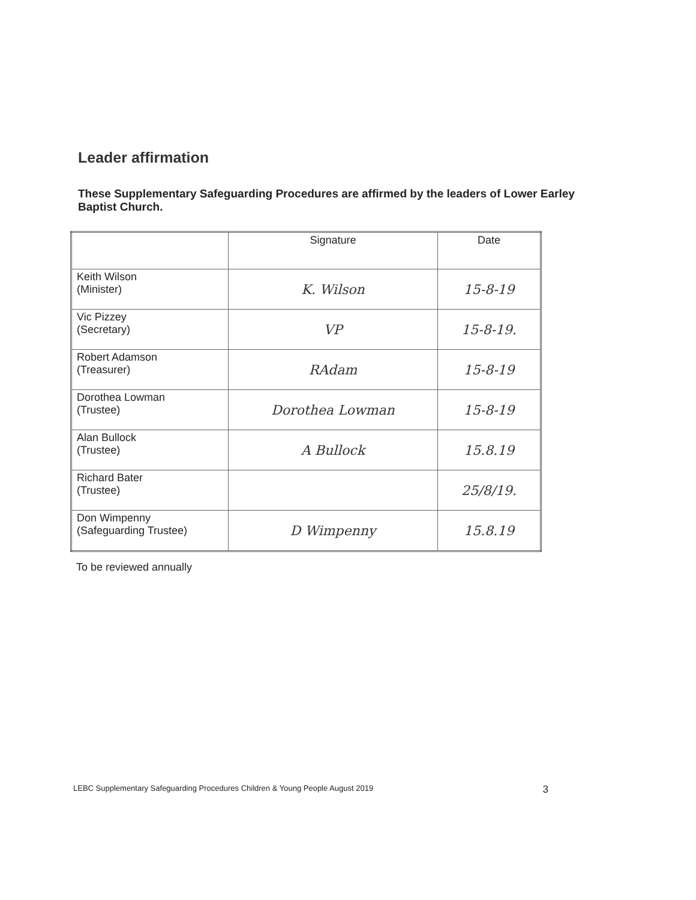Leader affirmation
These Supplementary Safeguarding Procedures are affirmed by the leaders of Lower Earley Baptist Church.
| | Signature | Date |
| --- | --- | --- |
| Keith Wilson (Minister) | K. Wilson | 15-8-19 |
| Vic Pizzey (Secretary) | VP | 15-8-19. |
| Robert Adamson (Treasurer) | RAdam | 15-8-19 |
| Dorothea Lowman (Trustee) | Dorothea Lowman | 15-8-19 |
| Alan Bullock (Trustee) | A Bullock | 15.8.19 |
| Richard Bater (Trustee) | | 25/8/19. |
| Don Wimpenny (Safeguarding Trustee) | D Wimpenny | 15.8.19 |
To be reviewed annually
LEBC Supplementary Safeguarding Procedures Children & Young People August 2019 3